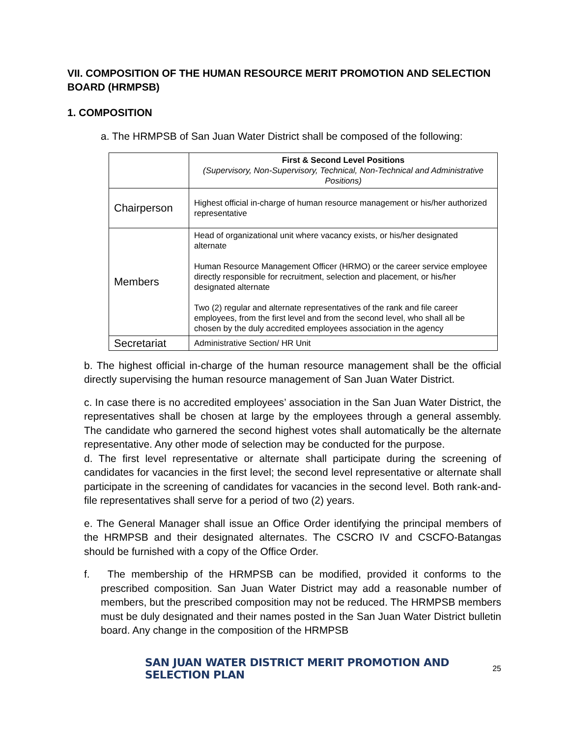VII. COMPOSITION OF THE HUMAN RESOURCE MERIT PROMOTION AND SELECTION BOARD (HRMPSB)
1. COMPOSITION
a. The HRMPSB of San Juan Water District shall be composed of the following:
| | First & Second Level Positions (Supervisory, Non-Supervisory, Technical, Non-Technical and Administrative Positions) |
| Chairperson | Highest official in-charge of human resource management or his/her authorized representative |
| Members | Head of organizational unit where vacancy exists, or his/her designated alternate Human Resource Management Officer (HRMO) or the career service employee directly responsible for recruitment, selection and placement, or his/her designated alternate Two (2) regular and alternate representatives of the rank and file career employees, from the first level and from the second level, who shall all be chosen by the duly accredited employees association in the agency |
| Secretariat | Administrative Section/ HR Unit |
b. The highest official in-charge of the human resource management shall be the official directly supervising the human resource management of San Juan Water District.
c. In case there is no accredited employees’ association in the San Juan Water District, the representatives shall be chosen at large by the employees through a general assembly. The candidate who garnered the second highest votes shall automatically be the alternate representative. Any other mode of selection may be conducted for the purpose.
d. The first level representative or alternate shall participate during the screening of candidates for vacancies in the first level; the second level representative or alternate shall participate in the screening of candidates for vacancies in the second level. Both rank-and-file representatives shall serve for a period of two (2) years.
e. The General Manager shall issue an Office Order identifying the principal members of the HRMPSB and their designated alternates. The CSCRO IV and CSCFO-Batangas should be furnished with a copy of the Office Order.
f. The membership of the HRMPSB can be modified, provided it conforms to the prescribed composition. San Juan Water District may add a reasonable number of members, but the prescribed composition may not be reduced. The HRMPSB members must be duly designated and their names posted in the San Juan Water District bulletin board. Any change in the composition of the HRMPSB
SAN JUAN WATER DISTRICT MERIT PROMOTION AND SELECTION PLAN 25